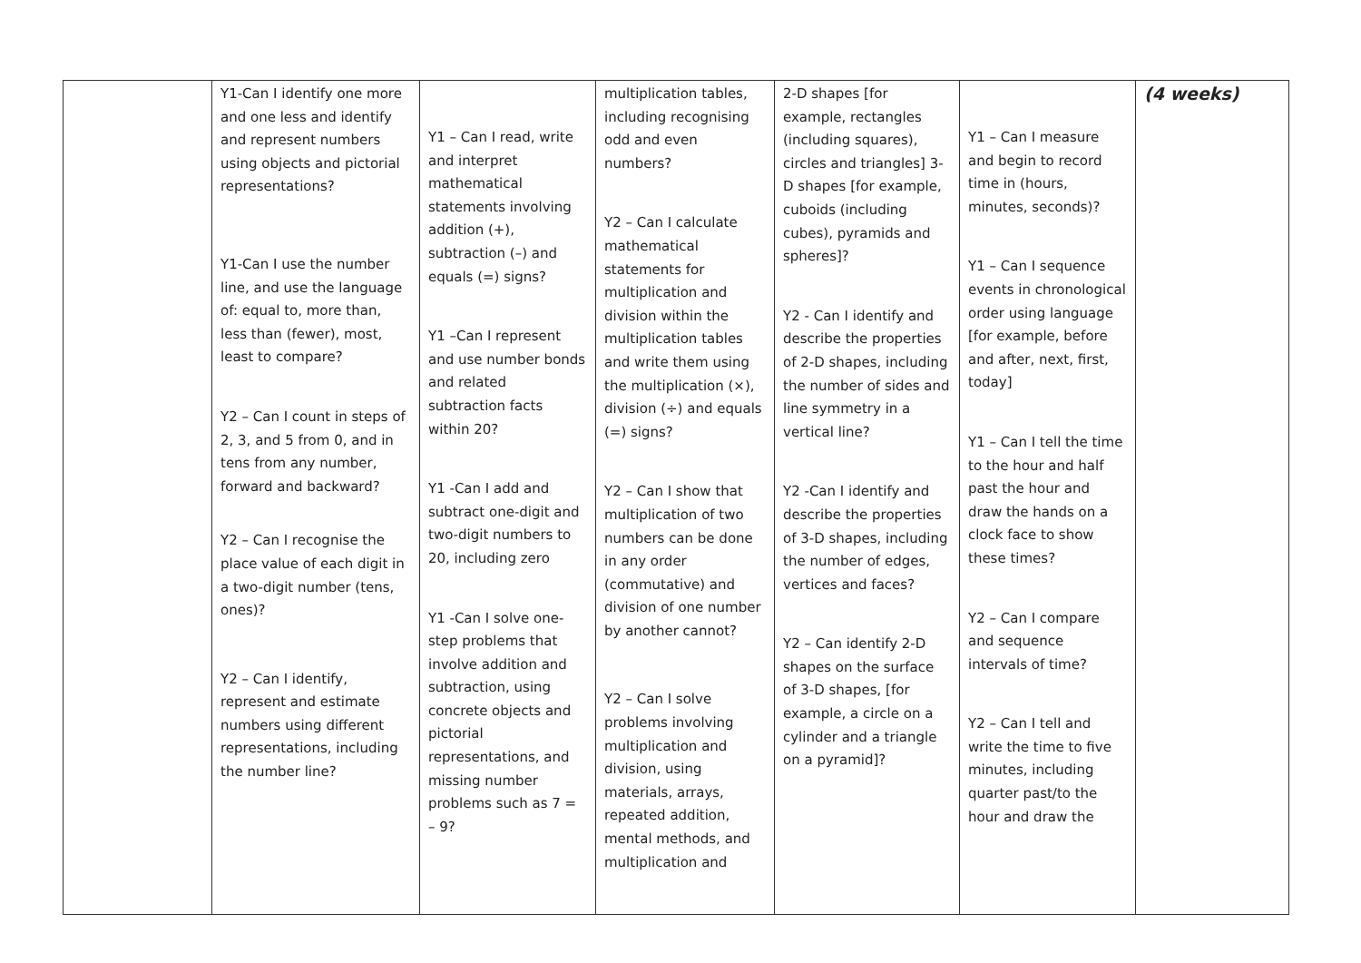| | Y1-Can I identify one more and one less and identify and represent numbers using objects and pictorial representations? Y1-Can I use the number line, and use the language of: equal to, more than, less than (fewer), most, least to compare? Y2 – Can I count in steps of 2, 3, and 5 from 0, and in tens from any number, forward and backward? Y2 – Can I recognise the place value of each digit in a two-digit number (tens, ones)? Y2 – Can I identify, represent and estimate numbers using different representations, including the number line? | Y1 – Can I read, write and interpret mathematical statements involving addition (+), subtraction (–) and equals (=) signs? Y1 –Can I represent and use number bonds and related subtraction facts within 20? Y1 -Can I add and subtract one-digit and two-digit numbers to 20, including zero Y1 -Can I solve one-step problems that involve addition and subtraction, using concrete objects and pictorial representations, and missing number problems such as 7 = – 9? | multiplication tables, including recognising odd and even numbers? Y2 – Can I calculate mathematical statements for multiplication and division within the multiplication tables and write them using the multiplication (×), division (÷) and equals (=) signs? Y2 – Can I show that multiplication of two numbers can be done in any order (commutative) and division of one number by another cannot? Y2 – Can I solve problems involving multiplication and division, using materials, arrays, repeated addition, mental methods, and multiplication and | 2-D shapes [for example, rectangles (including squares), circles and triangles] 3-D shapes [for example, cuboids (including cubes), pyramids and spheres]? Y2 - Can I identify and describe the properties of 2-D shapes, including the number of sides and line symmetry in a vertical line? Y2 -Can I identify and describe the properties of 3-D shapes, including the number of edges, vertices and faces? Y2 – Can identify 2-D shapes on the surface of 3-D shapes, [for example, a circle on a cylinder and a triangle on a pyramid]? | Y1 – Can I measure and begin to record time in (hours, minutes, seconds)? Y1 – Can I sequence events in chronological order using language [for example, before and after, next, first, today] Y1 – Can I tell the time to the hour and half past the hour and draw the hands on a clock face to show these times? Y2 – Can I compare and sequence intervals of time? Y2 – Can I tell and write the time to five minutes, including quarter past/to the hour and draw the | (4 weeks) |